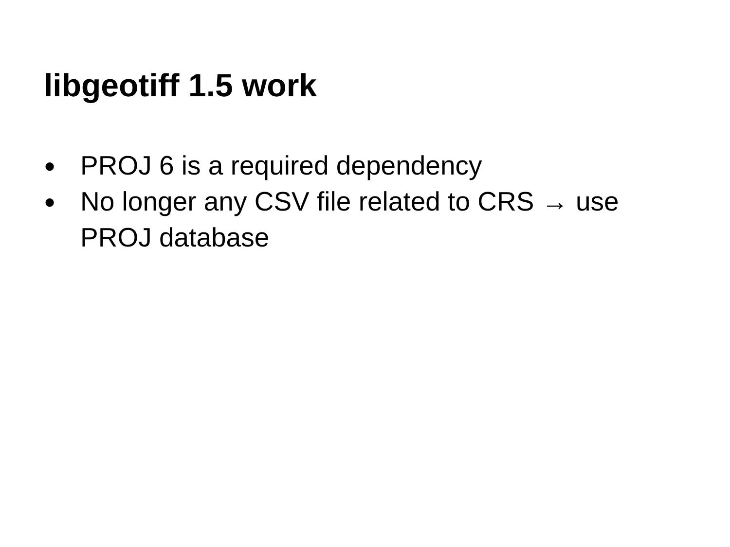libgeotiff 1.5 work
● PROJ 6 is a required dependency
● No longer any CSV file related to CRS → use PROJ database